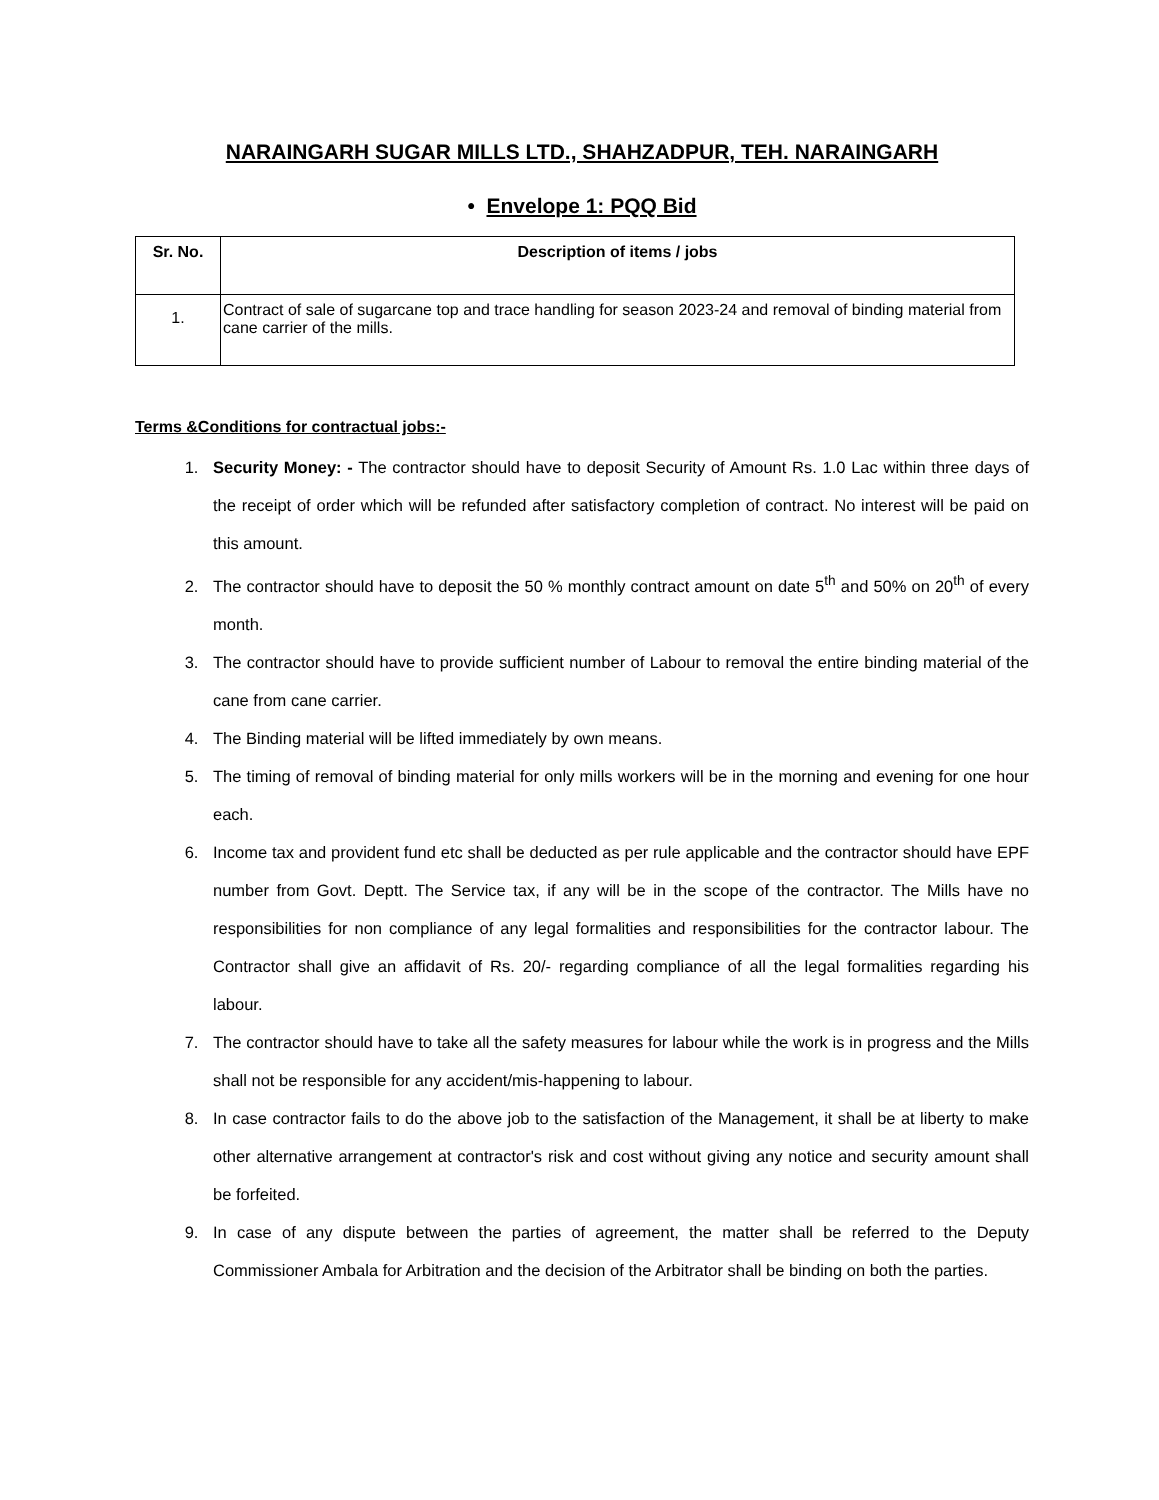NARAINGARH SUGAR MILLS LTD., SHAHZADPUR, TEH. NARAINGARH
• Envelope 1: PQQ Bid
| Sr. No. | Description of items / jobs |
| --- | --- |
| 1. | Contract of sale of sugarcane top and trace handling for season 2023-24 and removal of binding material from cane carrier of the mills. |
Terms &Conditions for contractual jobs:-
1. Security Money: - The contractor should have to deposit Security of Amount Rs. 1.0 Lac within three days of the receipt of order which will be refunded after satisfactory completion of contract. No interest will be paid on this amount.
2. The contractor should have to deposit the 50 % monthly contract amount on date 5<sup>th</sup> and 50% on 20<sup>th</sup> of every month.
3. The contractor should have to provide sufficient number of Labour to removal the entire binding material of the cane from cane carrier.
4. The Binding material will be lifted immediately by own means.
5. The timing of removal of binding material for only mills workers will be in the morning and evening for one hour each.
6. Income tax and provident fund etc shall be deducted as per rule applicable and the contractor should have EPF number from Govt. Deptt. The Service tax, if any will be in the scope of the contractor. The Mills have no responsibilities for non compliance of any legal formalities and responsibilities for the contractor labour. The Contractor shall give an affidavit of Rs. 20/- regarding compliance of all the legal formalities regarding his labour.
7. The contractor should have to take all the safety measures for labour while the work is in progress and the Mills shall not be responsible for any accident/mis-happening to labour.
8. In case contractor fails to do the above job to the satisfaction of the Management, it shall be at liberty to make other alternative arrangement at contractor's risk and cost without giving any notice and security amount shall be forfeited.
9. In case of any dispute between the parties of agreement, the matter shall be referred to the Deputy Commissioner Ambala for Arbitration and the decision of the Arbitrator shall be binding on both the parties.